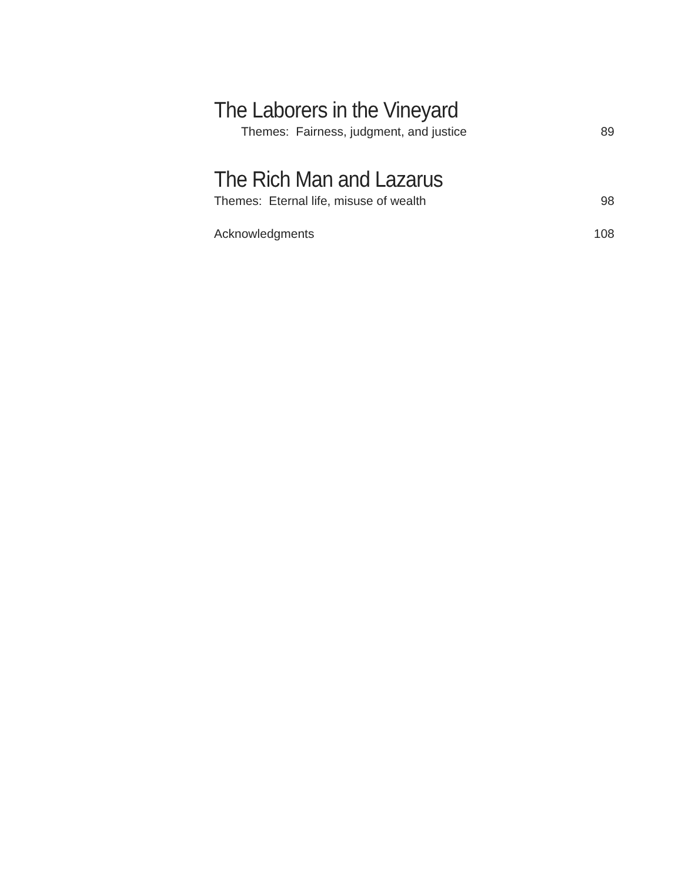The Laborers in the Vineyard
Themes: Fairness, judgment, and justice 89
The Rich Man and Lazarus
Themes: Eternal life, misuse of wealth 98
Acknowledgments 108